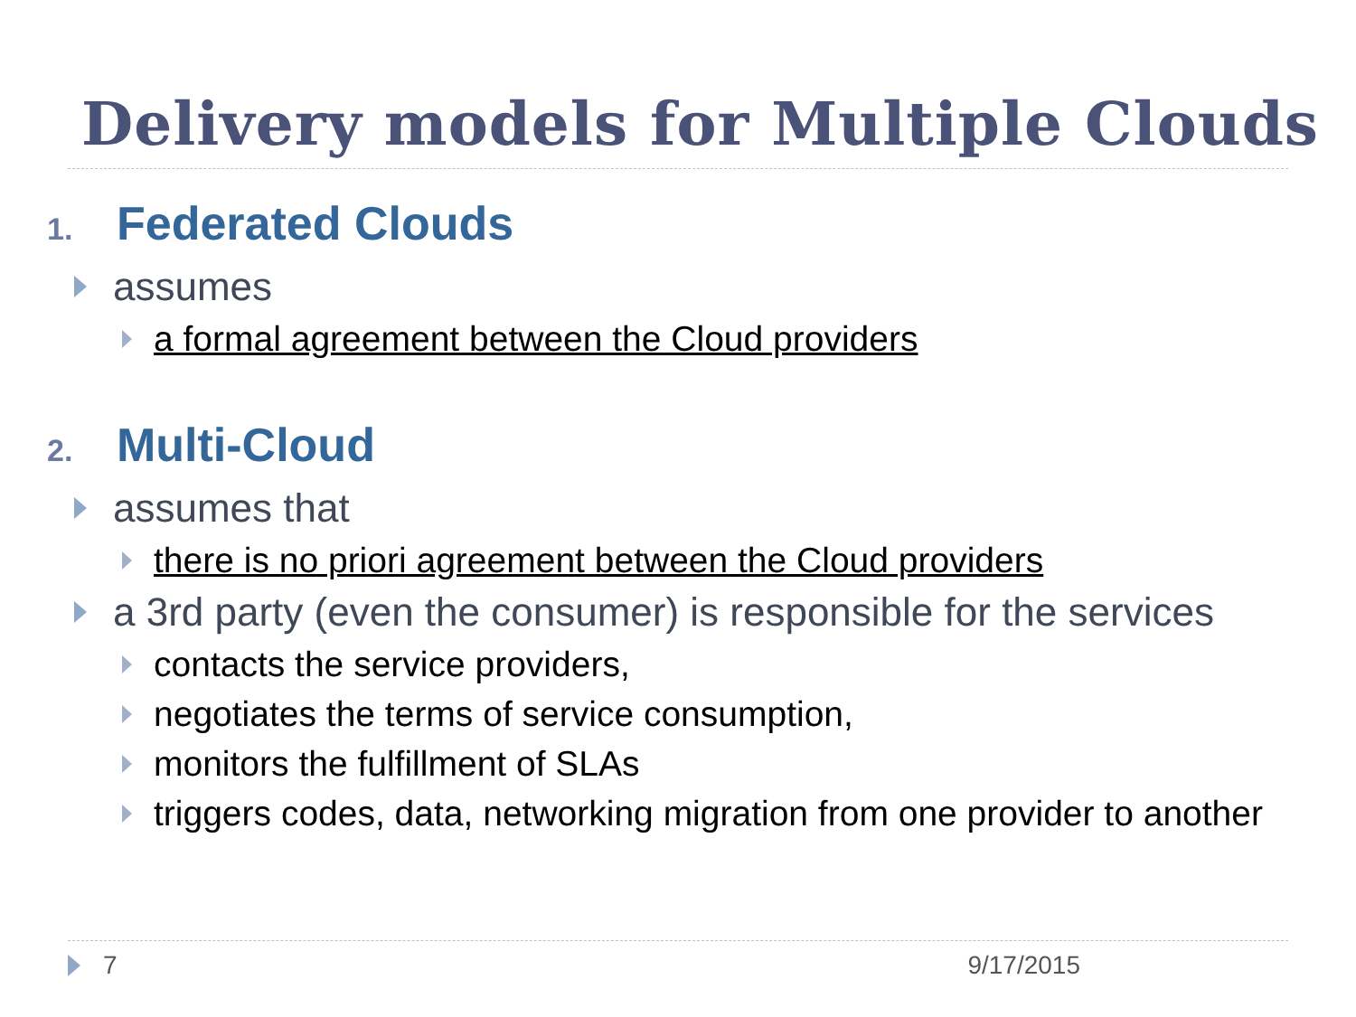Delivery models for Multiple Clouds
1. Federated Clouds
assumes
a formal agreement between the Cloud providers
2. Multi-Cloud
assumes that
there is no priori agreement between the Cloud providers
a 3rd party (even the consumer) is responsible for the services
contacts the service providers,
negotiates the terms of service consumption,
monitors the fulfillment of SLAs
triggers codes, data, networking migration from one provider to another
7 9/17/2015